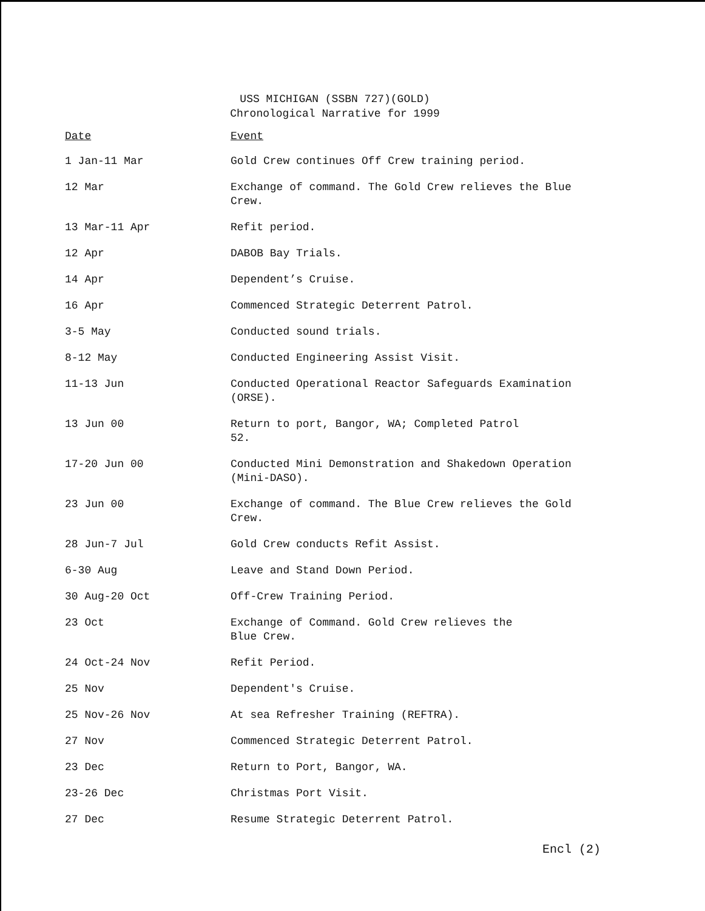USS MICHIGAN (SSBN 727)(GOLD)
Chronological Narrative for 1999
| Date | Event |
| --- | --- |
| 1 Jan-11 Mar | Gold Crew continues Off Crew training period. |
| 12 Mar | Exchange of command. The Gold Crew relieves the Blue Crew. |
| 13 Mar-11 Apr | Refit period. |
| 12 Apr | DABOB Bay Trials. |
| 14 Apr | Dependent’s Cruise. |
| 16 Apr | Commenced Strategic Deterrent Patrol. |
| 3-5 May | Conducted sound trials. |
| 8-12 May | Conducted Engineering Assist Visit. |
| 11-13 Jun | Conducted Operational Reactor Safeguards Examination (ORSE). |
| 13 Jun 00 | Return to port, Bangor, WA; Completed Patrol 52. |
| 17-20 Jun 00 | Conducted Mini Demonstration and Shakedown Operation (Mini-DASO). |
| 23 Jun 00 | Exchange of command. The Blue Crew relieves the Gold Crew. |
| 28 Jun-7 Jul | Gold Crew conducts Refit Assist. |
| 6-30 Aug | Leave and Stand Down Period. |
| 30 Aug-20 Oct | Off-Crew Training Period. |
| 23 Oct | Exchange of Command. Gold Crew relieves the Blue Crew. |
| 24 Oct-24 Nov | Refit Period. |
| 25 Nov | Dependent's Cruise. |
| 25 Nov-26 Nov | At sea Refresher Training (REFTRA). |
| 27 Nov | Commenced Strategic Deterrent Patrol. |
| 23 Dec | Return to Port, Bangor, WA. |
| 23-26 Dec | Christmas Port Visit. |
| 27 Dec | Resume Strategic Deterrent Patrol. |
Encl (2)